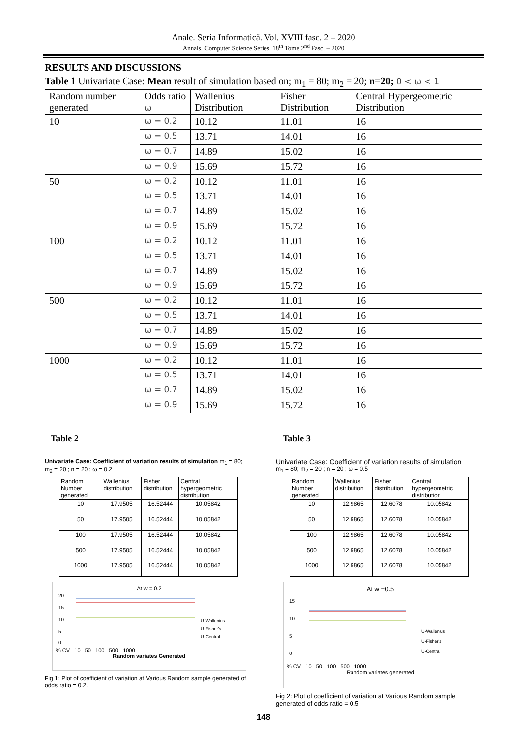Anale. Seria Informatică. Vol. XVIII fasc. 2 – 2020
Annals. Computer Science Series. 18<sup>th</sup> Tome 2<sup>nd</sup> Fasc. – 2020
RESULTS AND DISCUSSIONS
Table 1 Univariate Case: Mean result of simulation based on; m<sub>1</sub> = 80; m<sub>2</sub> = 20; n=20; 0 < ω < 1
| Random number generated | Odds ratio ω | Wallenius Distribution | Fisher Distribution | Central Hypergeometric Distribution |
| --- | --- | --- | --- | --- |
| 10 | ω = 0.2 | 10.12 | 11.01 | 16 |
| | ω = 0.5 | 13.71 | 14.01 | 16 |
| | ω = 0.7 | 14.89 | 15.02 | 16 |
| | ω = 0.9 | 15.69 | 15.72 | 16 |
| 50 | ω = 0.2 | 10.12 | 11.01 | 16 |
| | ω = 0.5 | 13.71 | 14.01 | 16 |
| | ω = 0.7 | 14.89 | 15.02 | 16 |
| | ω = 0.9 | 15.69 | 15.72 | 16 |
| 100 | ω = 0.2 | 10.12 | 11.01 | 16 |
| | ω = 0.5 | 13.71 | 14.01 | 16 |
| | ω = 0.7 | 14.89 | 15.02 | 16 |
| | ω = 0.9 | 15.69 | 15.72 | 16 |
| 500 | ω = 0.2 | 10.12 | 11.01 | 16 |
| | ω = 0.5 | 13.71 | 14.01 | 16 |
| | ω = 0.7 | 14.89 | 15.02 | 16 |
| | ω = 0.9 | 15.69 | 15.72 | 16 |
| 1000 | ω = 0.2 | 10.12 | 11.01 | 16 |
| | ω = 0.5 | 13.71 | 14.01 | 16 |
| | ω = 0.7 | 14.89 | 15.02 | 16 |
| | ω = 0.9 | 15.69 | 15.72 | 16 |
Table 2
Univariate Case: Coefficient of variation results of simulation m<sub>1</sub> = 80; m<sub>2</sub> = 20 ; n = 20 ; ω = 0.2
| Random Number generated | Wallenius distribution | Fisher distribution | Central hypergeometric distribution |
| --- | --- | --- | --- |
| 10 | 17.9505 | 16.52444 | 10.05842 |
| 50 | 17.9505 | 16.52444 | 10.05842 |
| 100 | 17.9505 | 16.52444 | 10.05842 |
| 500 | 17.9505 | 16.52444 | 10.05842 |
| 1000 | 17.9505 | 16.52444 | 10.05842 |
At w = 0.2
20
15
10
5
0
U-Wallenius
U-Fisher's
U-Central
% CV 10 50 100 500 1000
Random variates Generated
Fig 1: Plot of coefficient of variation at Various Random sample generated of odds ratio = 0.2.
Table 3
Univariate Case: Coefficient of variation results of simulation
m<sub>1</sub> = 80; m<sub>2</sub> = 20 ; n = 20 ; ω = 0.5
| Random Number generated | Wallenius distribution | Fisher distribution | Central hypergeometric distribution |
| --- | --- | --- | --- |
| 10 | 12.9865 | 12.6078 | 10.05842 |
| 50 | 12.9865 | 12.6078 | 10.05842 |
| 100 | 12.9865 | 12.6078 | 10.05842 |
| 500 | 12.9865 | 12.6078 | 10.05842 |
| 1000 | 12.9865 | 12.6078 | 10.05842 |
At w =0.5
15
10
5
0
U-Wallenius
U-Fisher's
U-Central
% CV 10 50 100 500 1000
Random variates generated
Fig 2: Plot of coefficient of variation at Various Random sample generated of odds ratio = 0.5
148